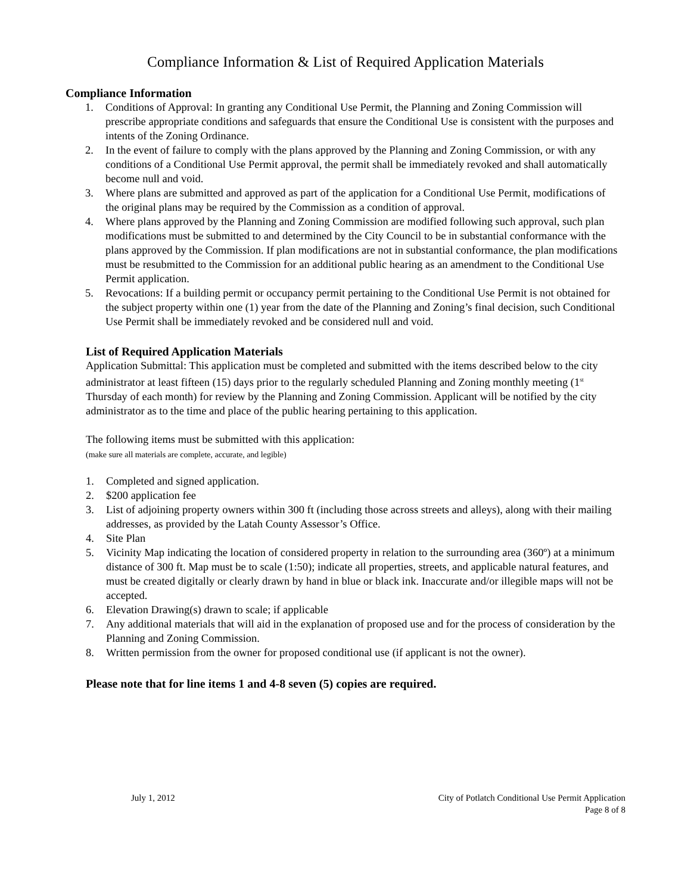Compliance Information & List of Required Application Materials
Compliance Information
1. Conditions of Approval: In granting any Conditional Use Permit, the Planning and Zoning Commission will prescribe appropriate conditions and safeguards that ensure the Conditional Use is consistent with the purposes and intents of the Zoning Ordinance.
2. In the event of failure to comply with the plans approved by the Planning and Zoning Commission, or with any conditions of a Conditional Use Permit approval, the permit shall be immediately revoked and shall automatically become null and void.
3. Where plans are submitted and approved as part of the application for a Conditional Use Permit, modifications of the original plans may be required by the Commission as a condition of approval.
4. Where plans approved by the Planning and Zoning Commission are modified following such approval, such plan modifications must be submitted to and determined by the City Council to be in substantial conformance with the plans approved by the Commission. If plan modifications are not in substantial conformance, the plan modifications must be resubmitted to the Commission for an additional public hearing as an amendment to the Conditional Use Permit application.
5. Revocations: If a building permit or occupancy permit pertaining to the Conditional Use Permit is not obtained for the subject property within one (1) year from the date of the Planning and Zoning’s final decision, such Conditional Use Permit shall be immediately revoked and be considered null and void.
List of Required Application Materials
Application Submittal: This application must be completed and submitted with the items described below to the city administrator at least fifteen (15) days prior to the regularly scheduled Planning and Zoning monthly meeting (1<sup>st</sup> Thursday of each month) for review by the Planning and Zoning Commission. Applicant will be notified by the city administrator as to the time and place of the public hearing pertaining to this application.
The following items must be submitted with this application:
(make sure all materials are complete, accurate, and legible)
1. Completed and signed application.
2. $200 application fee
3. List of adjoining property owners within 300 ft (including those across streets and alleys), along with their mailing addresses, as provided by the Latah County Assessor’s Office.
4. Site Plan
5. Vicinity Map indicating the location of considered property in relation to the surrounding area (360º) at a minimum distance of 300 ft. Map must be to scale (1:50); indicate all properties, streets, and applicable natural features, and must be created digitally or clearly drawn by hand in blue or black ink. Inaccurate and/or illegible maps will not be accepted.
6. Elevation Drawing(s) drawn to scale; if applicable
7. Any additional materials that will aid in the explanation of proposed use and for the process of consideration by the Planning and Zoning Commission.
8. Written permission from the owner for proposed conditional use (if applicant is not the owner).
Please note that for line items 1 and 4-8 seven (5) copies are required.
July 1, 2012 City of Potlatch Conditional Use Permit Application
Page 8 of 8